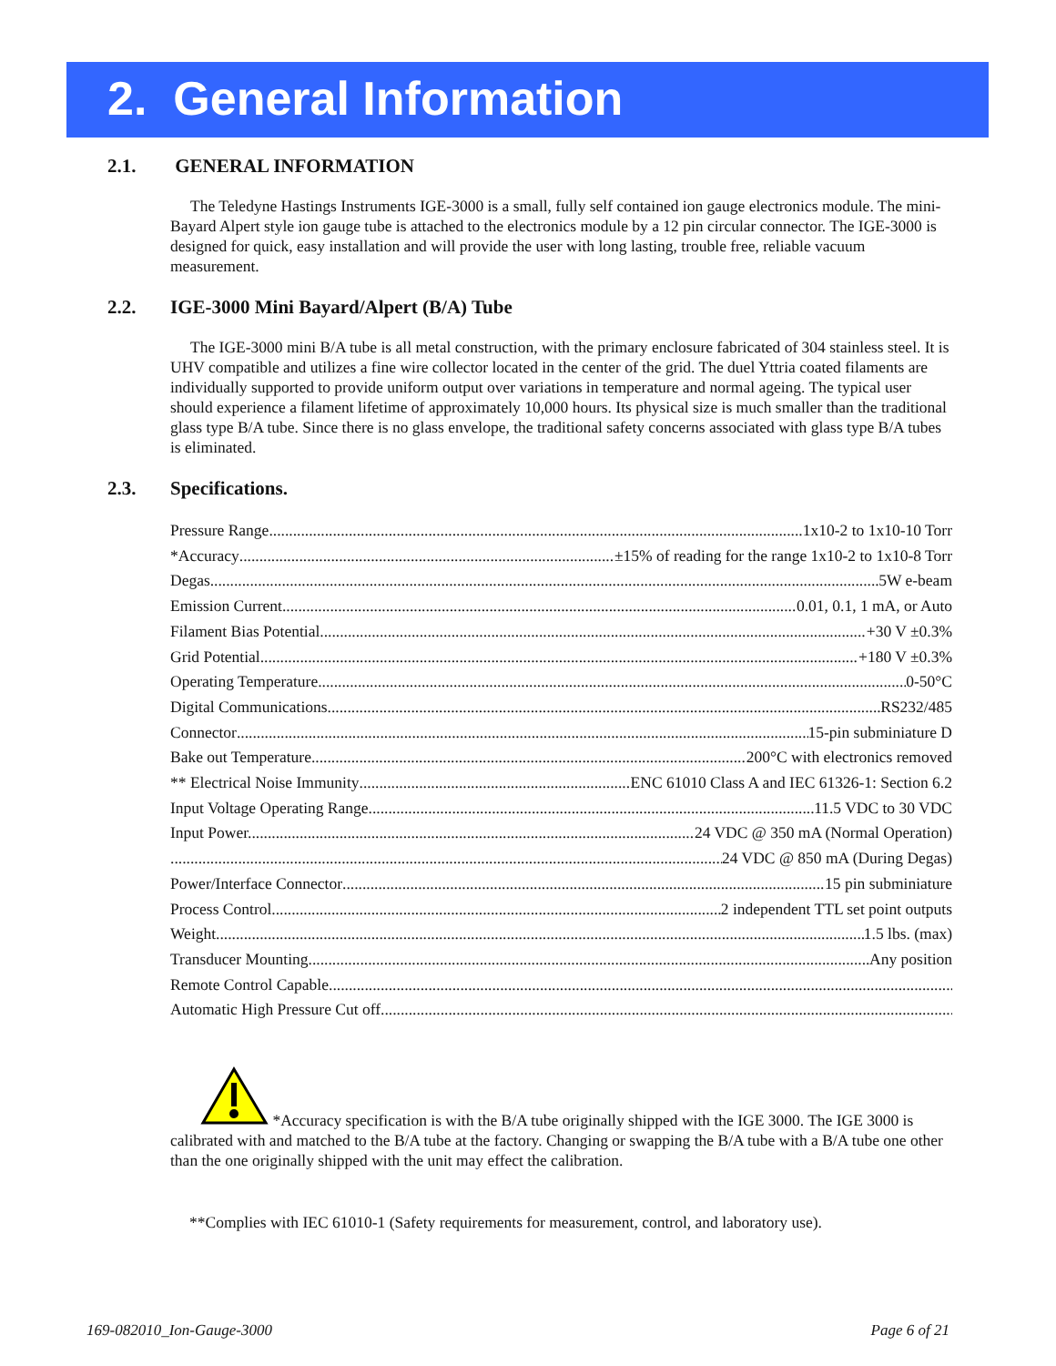2. General Information
2.1. GENERAL INFORMATION
The Teledyne Hastings Instruments IGE-3000 is a small, fully self contained ion gauge electronics module. The mini- Bayard Alpert style ion gauge tube is attached to the electronics module by a 12 pin circular connector. The IGE-3000 is designed for quick, easy installation and will provide the user with long lasting, trouble free, reliable vacuum measurement.
2.2. IGE-3000 Mini Bayard/Alpert (B/A) Tube
The IGE-3000 mini B/A tube is all metal construction, with the primary enclosure fabricated of 304 stainless steel. It is UHV compatible and utilizes a fine wire collector located in the center of the grid. The duel Yttria coated filaments are individually supported to provide uniform output over variations in temperature and normal ageing. The typical user should experience a filament lifetime of approximately 10,000 hours. Its physical size is much smaller than the traditional glass type B/A tube. Since there is no glass envelope, the traditional safety concerns associated with glass type B/A tubes is eliminated.
2.3. Specifications.
Pressure Range 1x10-2 to 1x10-10 Torr
*Accuracy ±15% of reading for the range 1x10-2 to 1x10-8 Torr
Degas 5W e-beam
Emission Current 0.01, 0.1, 1 mA, or Auto
Filament Bias Potential +30 V ±0.3%
Grid Potential +180 V ±0.3%
Operating Temperature 0-50°C
Digital Communications RS232/485
Connector 15-pin subminiature D
Bake out Temperature 200°C with electronics removed
** Electrical Noise Immunity ENC 61010 Class A and IEC 61326-1: Section 6.2
Input Voltage Operating Range 11.5 VDC to 30 VDC
Input Power.......... 24 VDC @ 350 mA (Normal Operation)
24 VDC @ 850 mA (During Degas)
Power/Interface Connector 15 pin subminiature
Process Control 2 independent TTL set point outputs
Weight 1.5 lbs. (max)
Transducer Mounting Any position
Remote Control Capable
Automatic High Pressure Cut off
*Accuracy specification is with the B/A tube originally shipped with the IGE 3000. The IGE 3000 is calibrated with and matched to the B/A tube at the factory. Changing or swapping the B/A tube with a B/A tube one other than the one originally shipped with the unit may effect the calibration.
**Complies with IEC 61010-1 (Safety requirements for measurement, control, and laboratory use).
169-082010_Ion-Gauge-3000 Page 6 of 21